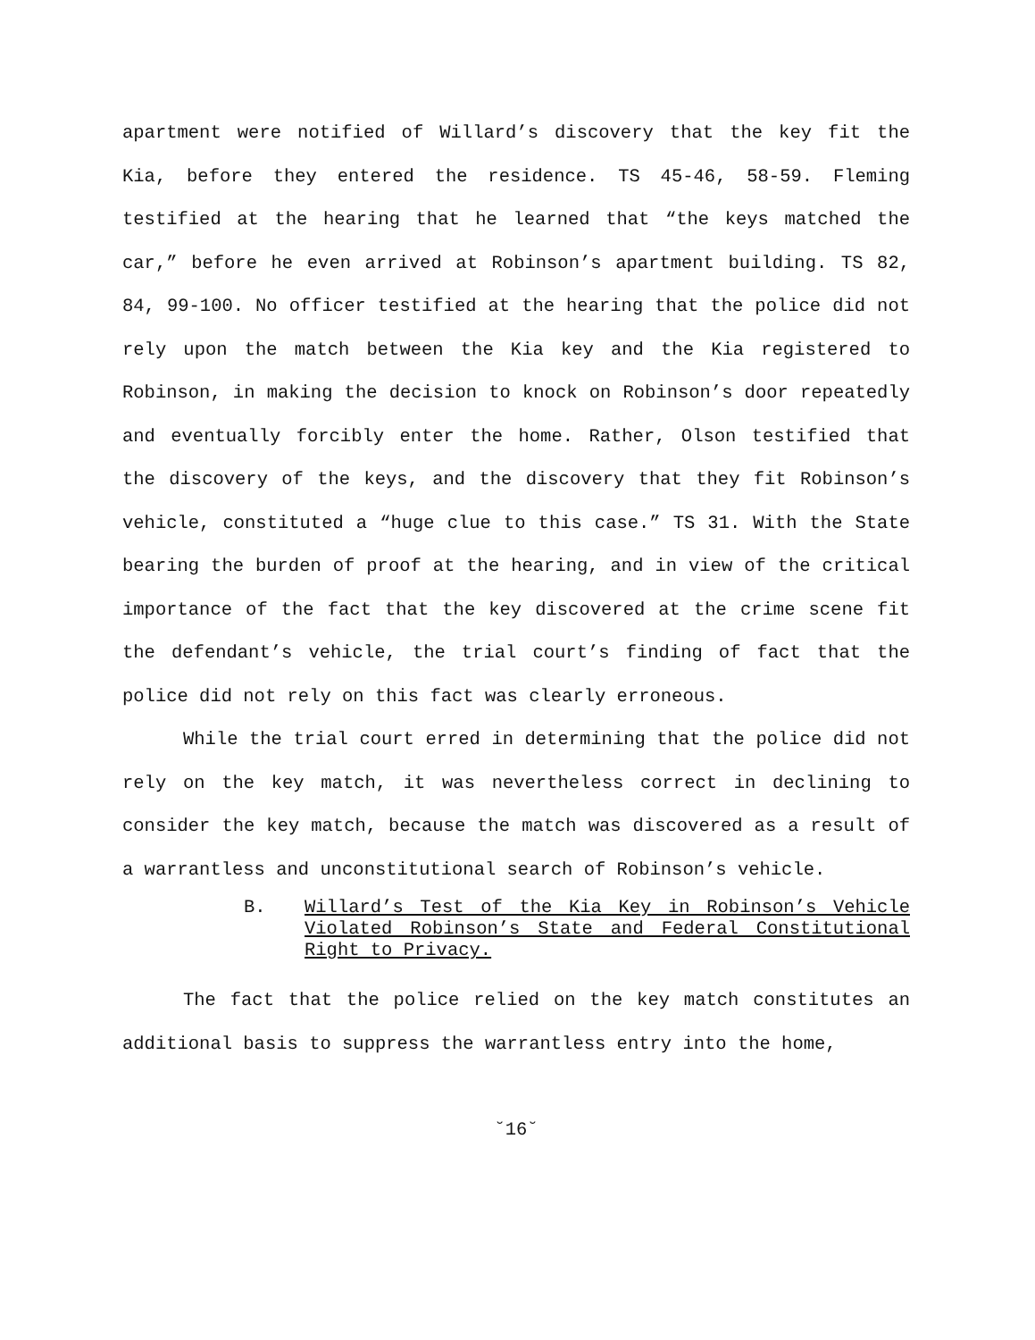apartment were notified of Willard’s discovery that the key fit the Kia, before they entered the residence. TS 45-46, 58-59. Fleming testified at the hearing that he learned that “the keys matched the car,” before he even arrived at Robinson’s apartment building. TS 82, 84, 99-100. No officer testified at the hearing that the police did not rely upon the match between the Kia key and the Kia registered to Robinson, in making the decision to knock on Robinson’s door repeatedly and eventually forcibly enter the home. Rather, Olson testified that the discovery of the keys, and the discovery that they fit Robinson’s vehicle, constituted a “huge clue to this case.” TS 31. With the State bearing the burden of proof at the hearing, and in view of the critical importance of the fact that the key discovered at the crime scene fit the defendant’s vehicle, the trial court’s finding of fact that the police did not rely on this fact was clearly erroneous.
While the trial court erred in determining that the police did not rely on the key match, it was nevertheless correct in declining to consider the key match, because the match was discovered as a result of a warrantless and unconstitutional search of Robinson’s vehicle.
B. Willard’s Test of the Kia Key in Robinson’s Vehicle Violated Robinson’s State and Federal Constitutional Right to Privacy.
The fact that the police relied on the key match constitutes an additional basis to suppress the warrantless entry into the home,
˘16˘